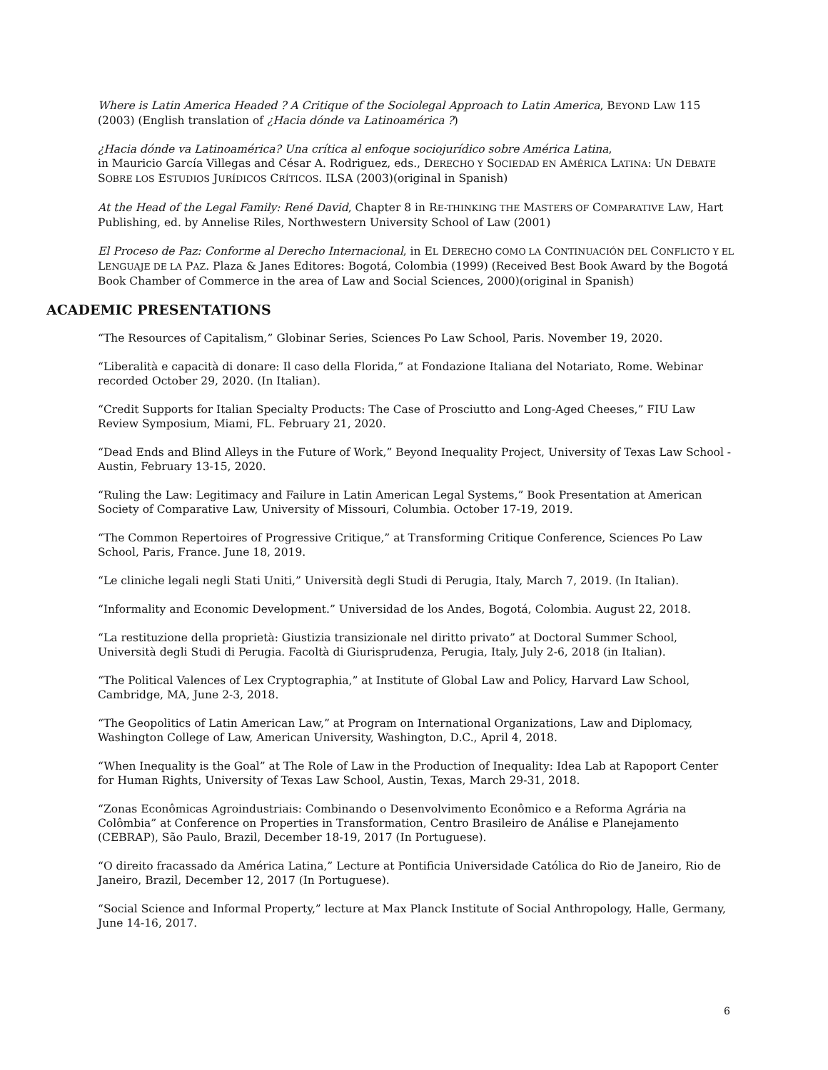Where is Latin America Headed ? A Critique of the Sociolegal Approach to Latin America, BEYOND LAW 115 (2003) (English translation of ¿Hacia dónde va Latinoamérica ?)
¿Hacia dónde va Latinoamérica? Una crítica al enfoque sociojurídico sobre América Latina,
in Mauricio García Villegas and César A. Rodriguez, eds., DERECHO Y SOCIEDAD EN AMÉRICA LATINA: UN DEBATE SOBRE LOS ESTUDIOS JURÍDICOS CRÍTICOS. ILSA (2003)(original in Spanish)
At the Head of the Legal Family: René David, Chapter 8 in RE-THINKING THE MASTERS OF COMPARATIVE LAW, Hart Publishing, ed. by Annelise Riles, Northwestern University School of Law (2001)
El Proceso de Paz: Conforme al Derecho Internacional, in EL DERECHO COMO LA CONTINUACIÓN DEL CONFLICTO Y EL LENGUAJE DE LA PAZ. Plaza & Janes Editores: Bogotá, Colombia (1999) (Received Best Book Award by the Bogotá Book Chamber of Commerce in the area of Law and Social Sciences, 2000)(original in Spanish)
ACADEMIC PRESENTATIONS
“The Resources of Capitalism,” Globinar Series, Sciences Po Law School, Paris. November 19, 2020.
“Liberalità e capacità di donare: Il caso della Florida,” at Fondazione Italiana del Notariato, Rome. Webinar recorded October 29, 2020. (In Italian).
“Credit Supports for Italian Specialty Products: The Case of Prosciutto and Long-Aged Cheeses,” FIU Law Review Symposium, Miami, FL. February 21, 2020.
“Dead Ends and Blind Alleys in the Future of Work,” Beyond Inequality Project, University of Texas Law School -Austin, February 13-15, 2020.
“Ruling the Law: Legitimacy and Failure in Latin American Legal Systems,” Book Presentation at American Society of Comparative Law, University of Missouri, Columbia. October 17-19, 2019.
“The Common Repertoires of Progressive Critique,” at Transforming Critique Conference, Sciences Po Law School, Paris, France. June 18, 2019.
“Le cliniche legali negli Stati Uniti,” Università degli Studi di Perugia, Italy, March 7, 2019. (In Italian).
“Informality and Economic Development.” Universidad de los Andes, Bogotá, Colombia. August 22, 2018.
“La restituzione della proprietà: Giustizia transizionale nel diritto privato” at Doctoral Summer School, Università degli Studi di Perugia. Facoltà di Giurisprudenza, Perugia, Italy, July 2-6, 2018 (in Italian).
“The Political Valences of Lex Cryptographia,” at Institute of Global Law and Policy, Harvard Law School, Cambridge, MA, June 2-3, 2018.
“The Geopolitics of Latin American Law,” at Program on International Organizations, Law and Diplomacy, Washington College of Law, American University, Washington, D.C., April 4, 2018.
“When Inequality is the Goal” at The Role of Law in the Production of Inequality: Idea Lab at Rapoport Center for Human Rights, University of Texas Law School, Austin, Texas, March 29-31, 2018.
“Zonas Econômicas Agroindustriais: Combinando o Desenvolvimento Econômico e a Reforma Agrária na Colômbia” at Conference on Properties in Transformation, Centro Brasileiro de Análise e Planejamento (CEBRAP), São Paulo, Brazil, December 18-19, 2017 (In Portuguese).
“O direito fracassado da América Latina,” Lecture at Pontificia Universidade Católica do Rio de Janeiro, Rio de Janeiro, Brazil, December 12, 2017 (In Portuguese).
“Social Science and Informal Property,” lecture at Max Planck Institute of Social Anthropology, Halle, Germany, June 14-16, 2017.
6